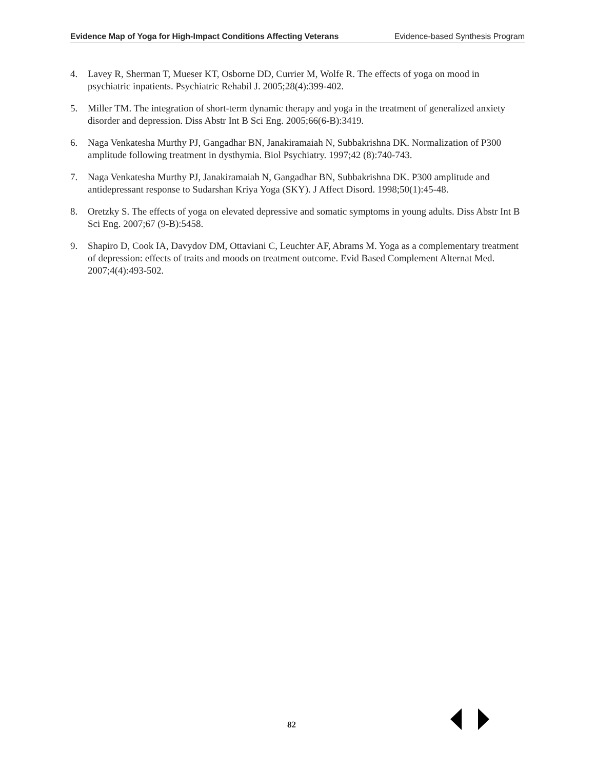Evidence Map of Yoga for High-Impact Conditions Affecting Veterans Evidence-based Synthesis Program
4. Lavey R, Sherman T, Mueser KT, Osborne DD, Currier M, Wolfe R. The effects of yoga on mood in psychiatric inpatients. Psychiatric Rehabil J. 2005;28(4):399-402.
5. Miller TM. The integration of short-term dynamic therapy and yoga in the treatment of generalized anxiety disorder and depression. Diss Abstr Int B Sci Eng. 2005;66(6-B):3419.
6. Naga Venkatesha Murthy PJ, Gangadhar BN, Janakiramaiah N, Subbakrishna DK. Normalization of P300 amplitude following treatment in dysthymia. Biol Psychiatry. 1997;42 (8):740-743.
7. Naga Venkatesha Murthy PJ, Janakiramaiah N, Gangadhar BN, Subbakrishna DK. P300 amplitude and antidepressant response to Sudarshan Kriya Yoga (SKY). J Affect Disord. 1998;50(1):45-48.
8. Oretzky S. The effects of yoga on elevated depressive and somatic symptoms in young adults. Diss Abstr Int B Sci Eng. 2007;67 (9-B):5458.
9. Shapiro D, Cook IA, Davydov DM, Ottaviani C, Leuchter AF, Abrams M. Yoga as a complementary treatment of depression: effects of traits and moods on treatment outcome. Evid Based Complement Alternat Med. 2007;4(4):493-502.
82